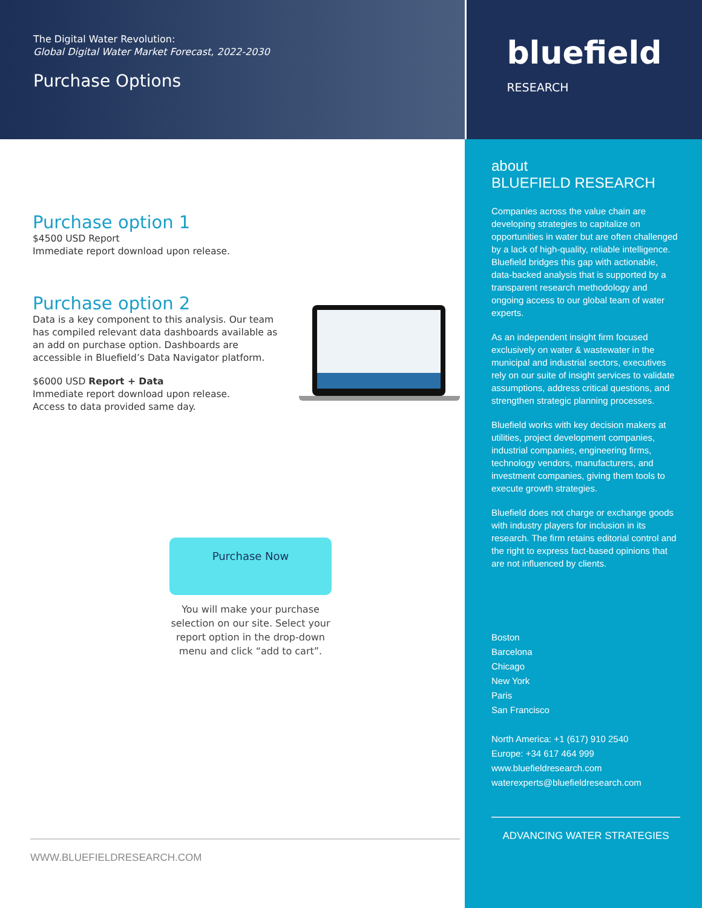The Digital Water Revolution:
Global Digital Water Market Forecast, 2022-2030
Purchase Options
Purchase option 1
$4500 USD Report
Immediate report download upon release.
Purchase option 2
Data is a key component to this analysis. Our team has compiled relevant data dashboards available as an add on purchase option. Dashboards are accessible in Bluefield’s Data Navigator platform.
$6000 USD Report + Data
Immediate report download upon release.
Access to data provided same day.
Purchase Now
You will make your purchase selection on our site. Select your report option in the drop-down menu and click “add to cart”.
WWW.BLUEFIELDRESEARCH.COM
bluefield
RESEARCH
about
BLUEFIELD RESEARCH
Companies across the value chain are developing strategies to capitalize on opportunities in water but are often challenged by a lack of high-quality, reliable intelligence. Bluefield bridges this gap with actionable, data-backed analysis that is supported by a transparent research methodology and ongoing access to our global team of water experts.
As an independent insight firm focused exclusively on water & wastewater in the municipal and industrial sectors, executives rely on our suite of insight services to validate assumptions, address critical questions, and strengthen strategic planning processes.
Bluefield works with key decision makers at utilities, project development companies, industrial companies, engineering firms, technology vendors, manufacturers, and investment companies, giving them tools to execute growth strategies.
Bluefield does not charge or exchange goods with industry players for inclusion in its research. The firm retains editorial control and the right to express fact-based opinions that are not influenced by clients.
Boston
Barcelona
Chicago
New York
Paris
San Francisco
North America: +1 (617) 910 2540
Europe: +34 617 464 999
www.bluefieldresearch.com
waterexperts@bluefieldresearch.com
ADVANCING WATER STRATEGIES